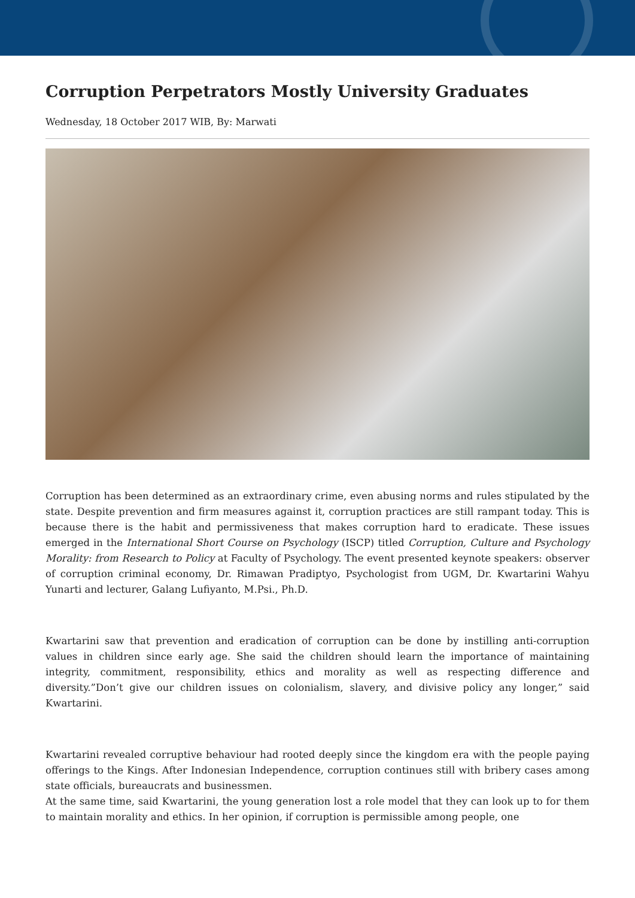Corruption Perpetrators Mostly University Graduates
Wednesday, 18 October 2017 WIB, By: Marwati
Corruption has been determined as an extraordinary crime, even abusing norms and rules stipulated by the state. Despite prevention and firm measures against it, corruption practices are still rampant today. This is because there is the habit and permissiveness that makes corruption hard to eradicate. These issues emerged in the International Short Course on Psychology (ISCP) titled Corruption, Culture and Psychology Morality: from Research to Policy at Faculty of Psychology. The event presented keynote speakers: observer of corruption criminal economy, Dr. Rimawan Pradiptyo, Psychologist from UGM, Dr. Kwartarini Wahyu Yunarti and lecturer, Galang Lufiyanto, M.Psi., Ph.D.
Kwartarini saw that prevention and eradication of corruption can be done by instilling anti-corruption values in children since early age. She said the children should learn the importance of maintaining integrity, commitment, responsibility, ethics and morality as well as respecting difference and diversity.”Don’t give our children issues on colonialism, slavery, and divisive policy any longer,” said Kwartarini.
Kwartarini revealed corruptive behaviour had rooted deeply since the kingdom era with the people paying offerings to the Kings. After Indonesian Independence, corruption continues still with bribery cases among state officials, bureaucrats and businessmen.
At the same time, said Kwartarini, the young generation lost a role model that they can look up to for them to maintain morality and ethics. In her opinion, if corruption is permissible among people, one